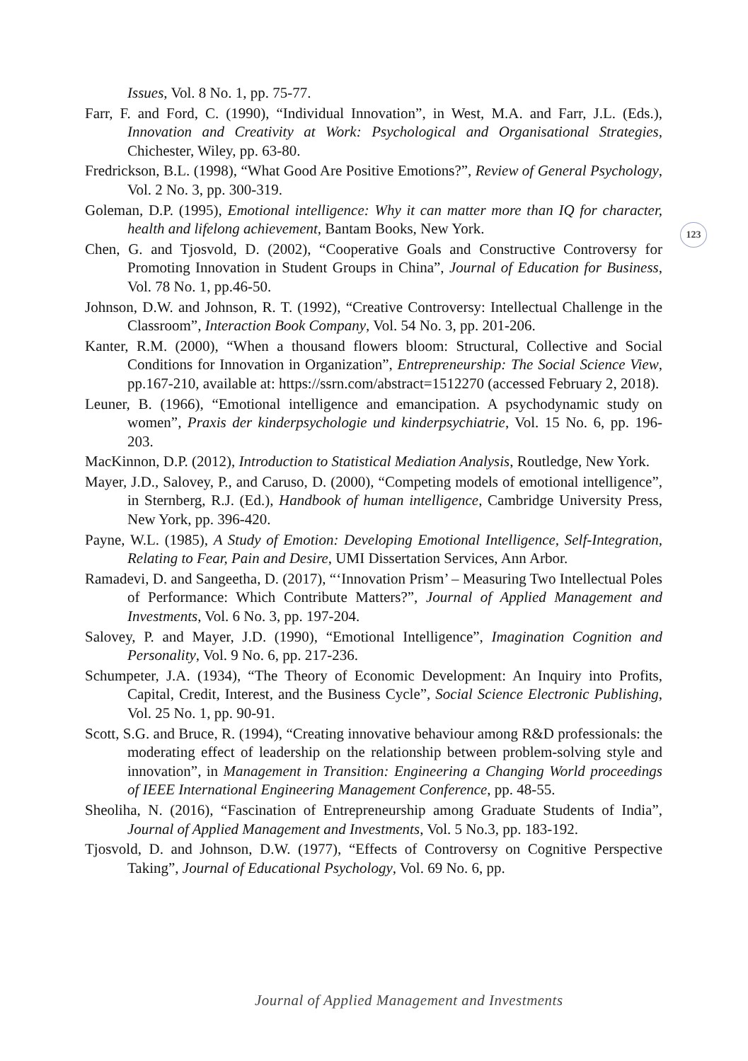Issues, Vol. 8 No. 1, pp. 75-77.
Farr, F. and Ford, C. (1990), “Individual Innovation”, in West, M.A. and Farr, J.L. (Eds.), Innovation and Creativity at Work: Psychological and Organisational Strategies, Chichester, Wiley, pp. 63-80.
Fredrickson, B.L. (1998), “What Good Are Positive Emotions?”, Review of General Psychology, Vol. 2 No. 3, pp. 300-319.
Goleman, D.P. (1995), Emotional intelligence: Why it can matter more than IQ for character, health and lifelong achievement, Bantam Books, New York.
Chen, G. and Tjosvold, D. (2002), “Cooperative Goals and Constructive Controversy for Promoting Innovation in Student Groups in China”, Journal of Education for Business, Vol. 78 No. 1, pp.46-50.
Johnson, D.W. and Johnson, R. T. (1992), “Creative Controversy: Intellectual Challenge in the Classroom”, Interaction Book Company, Vol. 54 No. 3, pp. 201-206.
Kanter, R.M. (2000), “When a thousand flowers bloom: Structural, Collective and Social Conditions for Innovation in Organization”, Entrepreneurship: The Social Science View, pp.167-210, available at: https://ssrn.com/abstract=1512270 (accessed February 2, 2018).
Leuner, B. (1966), “Emotional intelligence and emancipation. A psychodynamic study on women”, Praxis der kinderpsychologie und kinderpsychiatrie, Vol. 15 No. 6, pp. 196-203.
MacKinnon, D.P. (2012), Introduction to Statistical Mediation Analysis, Routledge, New York.
Mayer, J.D., Salovey, P., and Caruso, D. (2000), “Competing models of emotional intelligence”, in Sternberg, R.J. (Ed.), Handbook of human intelligence, Cambridge University Press, New York, pp. 396-420.
Payne, W.L. (1985), A Study of Emotion: Developing Emotional Intelligence, Self-Integration, Relating to Fear, Pain and Desire, UMI Dissertation Services, Ann Arbor.
Ramadevi, D. and Sangeetha, D. (2017), “‘Innovation Prism’ – Measuring Two Intellectual Poles of Performance: Which Contribute Matters?”, Journal of Applied Management and Investments, Vol. 6 No. 3, pp. 197-204.
Salovey, P. and Mayer, J.D. (1990), “Emotional Intelligence”, Imagination Cognition and Personality, Vol. 9 No. 6, pp. 217-236.
Schumpeter, J.A. (1934), “The Theory of Economic Development: An Inquiry into Profits, Capital, Credit, Interest, and the Business Cycle”, Social Science Electronic Publishing, Vol. 25 No. 1, pp. 90-91.
Scott, S.G. and Bruce, R. (1994), “Creating innovative behaviour among R&D professionals: the moderating effect of leadership on the relationship between problem-solving style and innovation”, in Management in Transition: Engineering a Changing World proceedings of IEEE International Engineering Management Conference, pp. 48-55.
Sheoliha, N. (2016), “Fascination of Entrepreneurship among Graduate Students of India”, Journal of Applied Management and Investments, Vol. 5 No.3, pp. 183-192.
Tjosvold, D. and Johnson, D.W. (1977), “Effects of Controversy on Cognitive Perspective Taking”, Journal of Educational Psychology, Vol. 69 No. 6, pp.
123
Journal of Applied Management and Investments